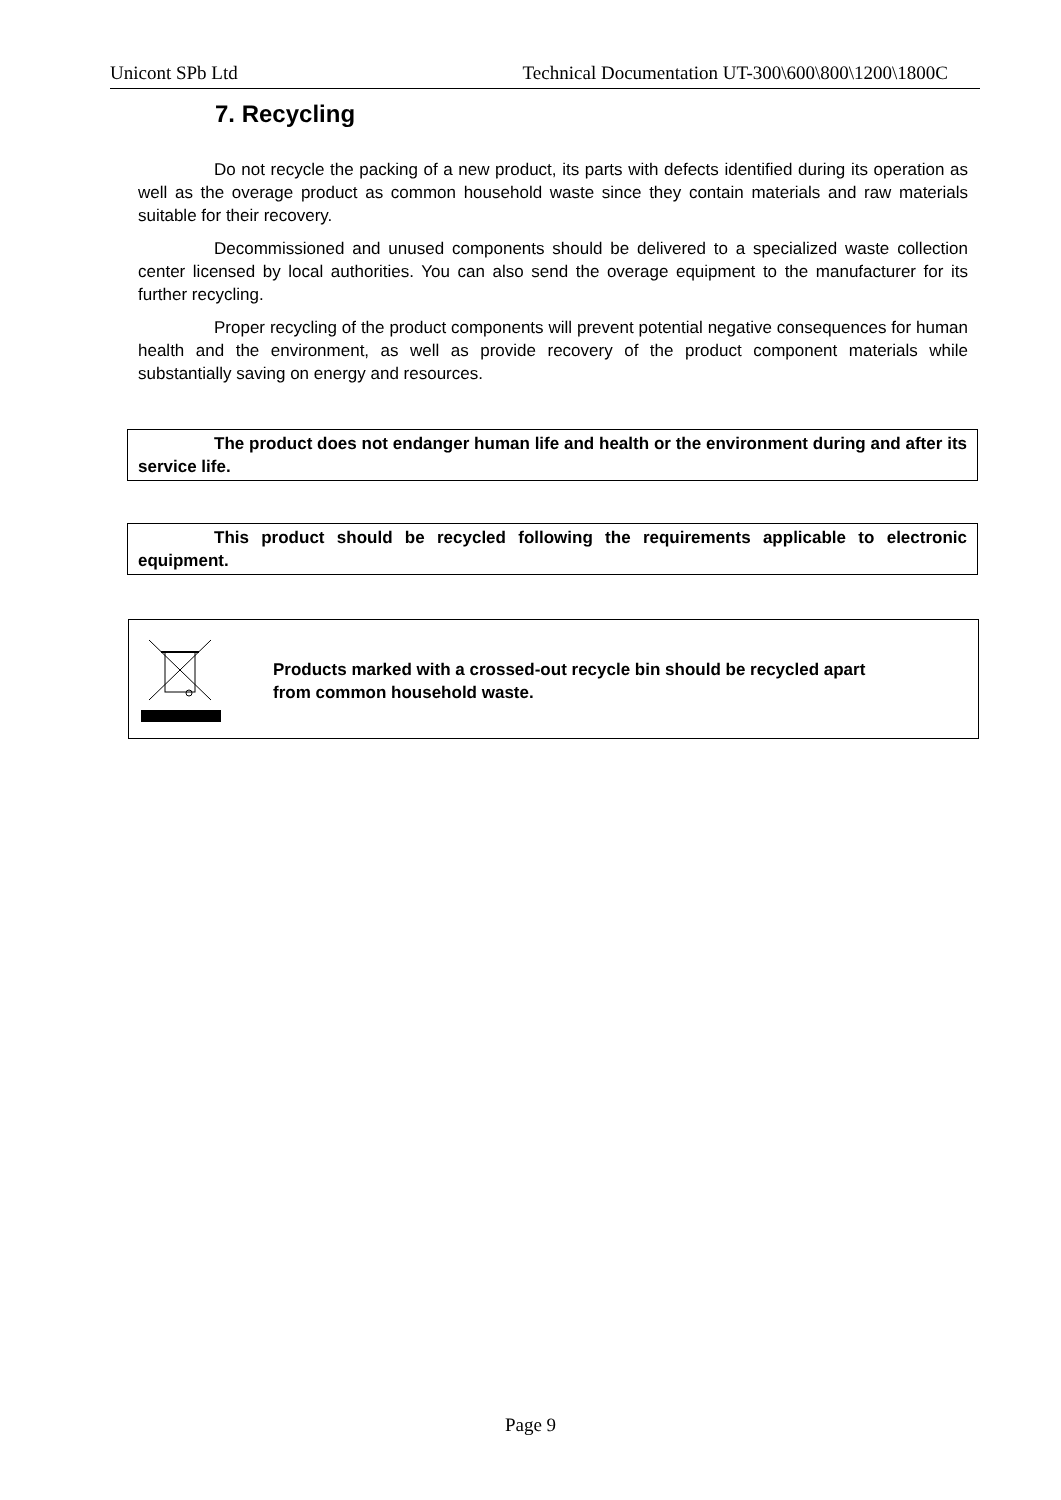Unicont SPb Ltd Technical Documentation UT-300\600\800\1200\1800C
7. Recycling
Do not recycle the packing of a new product, its parts with defects identified during its operation as well as the overage product as common household waste since they contain materials and raw materials suitable for their recovery.
Decommissioned and unused components should be delivered to a specialized waste collection center licensed by local authorities. You can also send the overage equipment to the manufacturer for its further recycling.
Proper recycling of the product components will prevent potential negative consequences for human health and the environment, as well as provide recovery of the product component materials while substantially saving on energy and resources.
The product does not endanger human life and health or the environment during and after its service life.
This product should be recycled following the requirements applicable to electronic equipment.
Products marked with a crossed-out recycle bin should be recycled apart
from common household waste.
Page 9